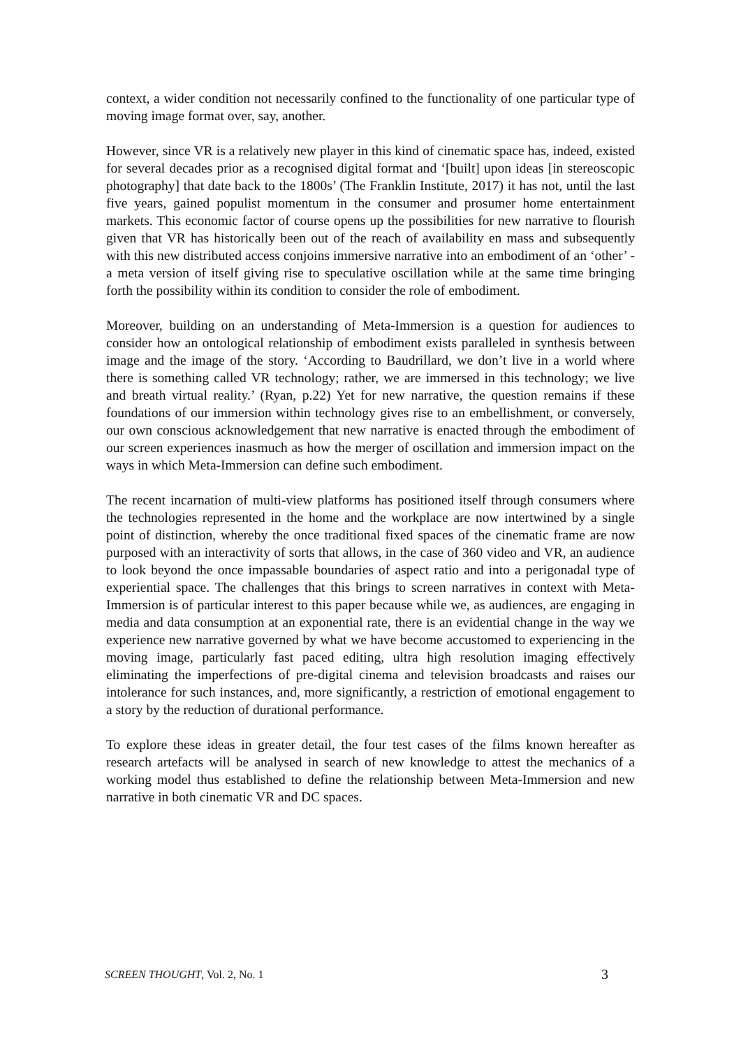context, a wider condition not necessarily confined to the functionality of one particular type of moving image format over, say, another.
However, since VR is a relatively new player in this kind of cinematic space has, indeed, existed for several decades prior as a recognised digital format and ‘[built] upon ideas [in stereoscopic photography] that date back to the 1800s’ (The Franklin Institute, 2017) it has not, until the last five years, gained populist momentum in the consumer and prosumer home entertainment markets. This economic factor of course opens up the possibilities for new narrative to flourish given that VR has historically been out of the reach of availability en mass and subsequently with this new distributed access conjoins immersive narrative into an embodiment of an ‘other’ - a meta version of itself giving rise to speculative oscillation while at the same time bringing forth the possibility within its condition to consider the role of embodiment.
Moreover, building on an understanding of Meta-Immersion is a question for audiences to consider how an ontological relationship of embodiment exists paralleled in synthesis between image and the image of the story. ‘According to Baudrillard, we don’t live in a world where there is something called VR technology; rather, we are immersed in this technology; we live and breath virtual reality.’ (Ryan, p.22) Yet for new narrative, the question remains if these foundations of our immersion within technology gives rise to an embellishment, or conversely, our own conscious acknowledgement that new narrative is enacted through the embodiment of our screen experiences inasmuch as how the merger of oscillation and immersion impact on the ways in which Meta-Immersion can define such embodiment.
The recent incarnation of multi-view platforms has positioned itself through consumers where the technologies represented in the home and the workplace are now intertwined by a single point of distinction, whereby the once traditional fixed spaces of the cinematic frame are now purposed with an interactivity of sorts that allows, in the case of 360 video and VR, an audience to look beyond the once impassable boundaries of aspect ratio and into a perigonadal type of experiential space. The challenges that this brings to screen narratives in context with Meta-Immersion is of particular interest to this paper because while we, as audiences, are engaging in media and data consumption at an exponential rate, there is an evidential change in the way we experience new narrative governed by what we have become accustomed to experiencing in the moving image, particularly fast paced editing, ultra high resolution imaging effectively eliminating the imperfections of pre-digital cinema and television broadcasts and raises our intolerance for such instances, and, more significantly, a restriction of emotional engagement to a story by the reduction of durational performance.
To explore these ideas in greater detail, the four test cases of the films known hereafter as research artefacts will be analysed in search of new knowledge to attest the mechanics of a working model thus established to define the relationship between Meta-Immersion and new narrative in both cinematic VR and DC spaces.
SCREEN THOUGHT, Vol. 2, No. 1 3